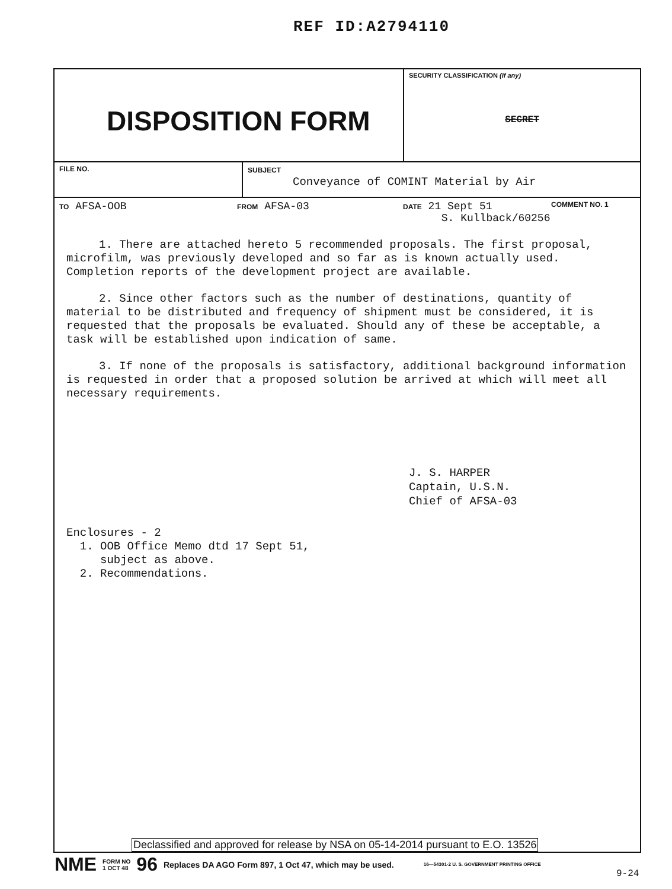REF ID:A2794110
DISPOSITION FORM
SECURITY CLASSIFICATION (If any)
SECRET
FILE NO. SUBJECT
Conveyance of COMINT Material by Air
TO AFSA-OOB
FROM AFSA-03
DATE 21 Sept 51
S. Kullback/60256
COMMENT NO. 1
1. There are attached hereto 5 recommended proposals. The first proposal, microfilm, was previously developed and so far as is known actually used. Completion reports of the development project are available.
2. Since other factors such as the number of destinations, quantity of material to be distributed and frequency of shipment must be considered, it is requested that the proposals be evaluated. Should any of these be acceptable, a task will be established upon indication of same.
3. If none of the proposals is satisfactory, additional background information is requested in order that a proposed solution be arrived at which will meet all necessary requirements.
J. S. HARPER
Captain, U.S.N.
Chief of AFSA-03
Enclosures - 2
1. OOB Office Memo dtd 17 Sept 51,
subject as above.
2. Recommendations.
Declassified and approved for release by NSA on 05-14-2014 pursuant to E.O. 13526
NME FORM NO
1 OCT 48 96 Replaces DA AGO Form 897, 1 Oct 47, which may be used. 16—54301-2 U. S. GOVERNMENT PRINTING OFFICE
9-24